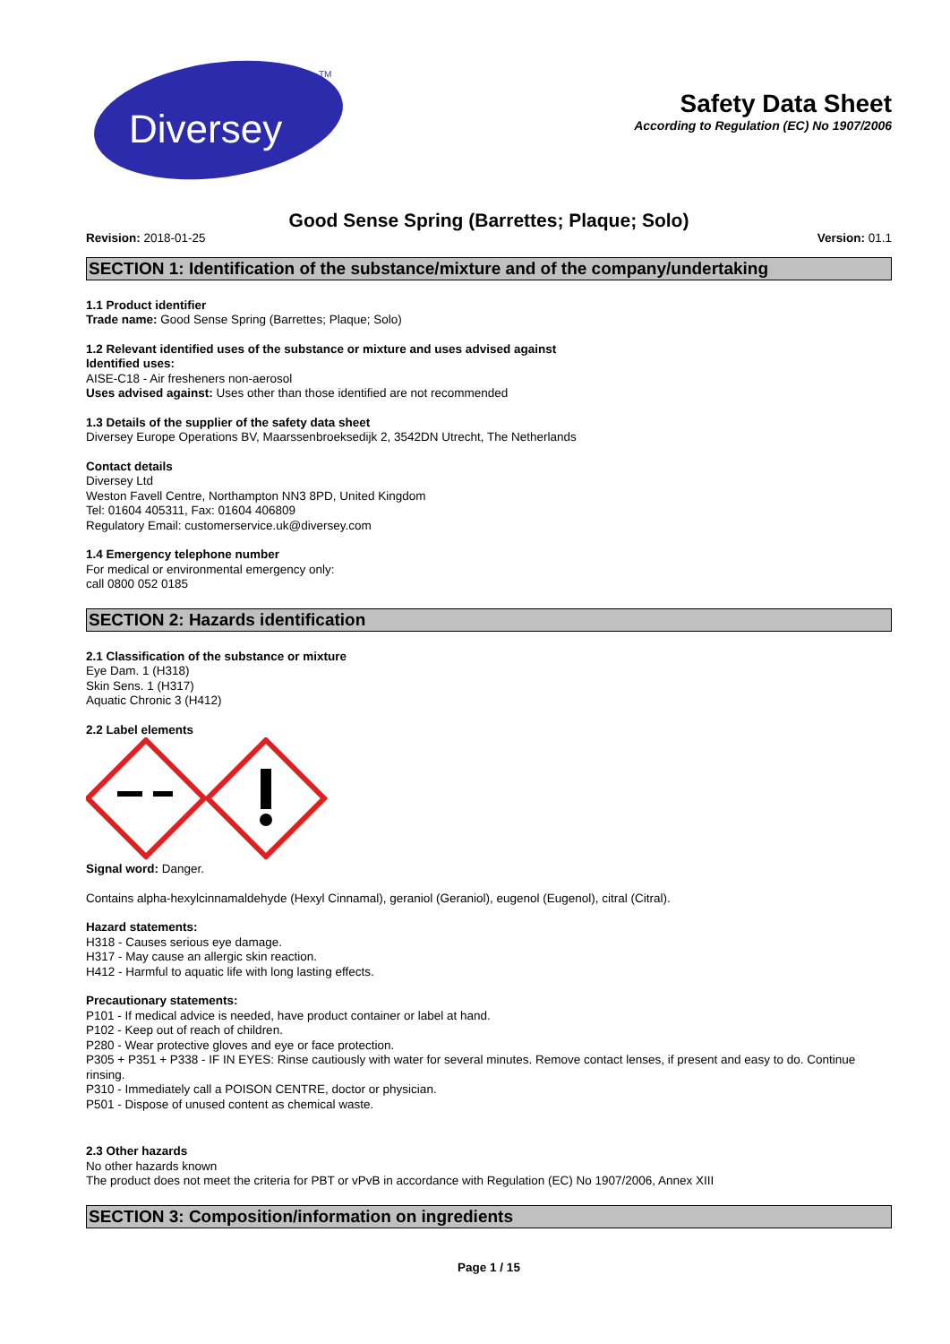Diversey
TM
Safety Data Sheet
According to Regulation (EC) No 1907/2006
Good Sense Spring (Barrettes; Plaque; Solo)
Revision: 2018-01-25 Version: 01.1
SECTION 1: Identification of the substance/mixture and of the company/undertaking
1.1 Product identifier
Trade name: Good Sense Spring (Barrettes; Plaque; Solo)
1.2 Relevant identified uses of the substance or mixture and uses advised against
Identified uses:
AISE-C18 - Air fresheners non-aerosol
Uses advised against: Uses other than those identified are not recommended
1.3 Details of the supplier of the safety data sheet
Diversey Europe Operations BV, Maarssenbroeksedijk 2, 3542DN Utrecht, The Netherlands
Contact details
Diversey Ltd
Weston Favell Centre, Northampton NN3 8PD, United Kingdom
Tel: 01604 405311, Fax: 01604 406809
Regulatory Email: customerservice.uk@diversey.com
1.4 Emergency telephone number
For medical or environmental emergency only:
call 0800 052 0185
SECTION 2: Hazards identification
2.1 Classification of the substance or mixture
Eye Dam. 1 (H318)
Skin Sens. 1 (H317)
Aquatic Chronic 3 (H412)
2.2 Label elements
Signal word: Danger.
Contains alpha-hexylcinnamaldehyde (Hexyl Cinnamal), geraniol (Geraniol), eugenol (Eugenol), citral (Citral).
Hazard statements:
H318 - Causes serious eye damage.
H317 - May cause an allergic skin reaction.
H412 - Harmful to aquatic life with long lasting effects.
Precautionary statements:
P101 - If medical advice is needed, have product container or label at hand.
P102 - Keep out of reach of children.
P280 - Wear protective gloves and eye or face protection.
P305 + P351 + P338 - IF IN EYES: Rinse cautiously with water for several minutes. Remove contact lenses, if present and easy to do. Continue rinsing.
P310 - Immediately call a POISON CENTRE, doctor or physician.
P501 - Dispose of unused content as chemical waste.
2.3 Other hazards
No other hazards known
The product does not meet the criteria for PBT or vPvB in accordance with Regulation (EC) No 1907/2006, Annex XIII
SECTION 3: Composition/information on ingredients
Page 1 / 15